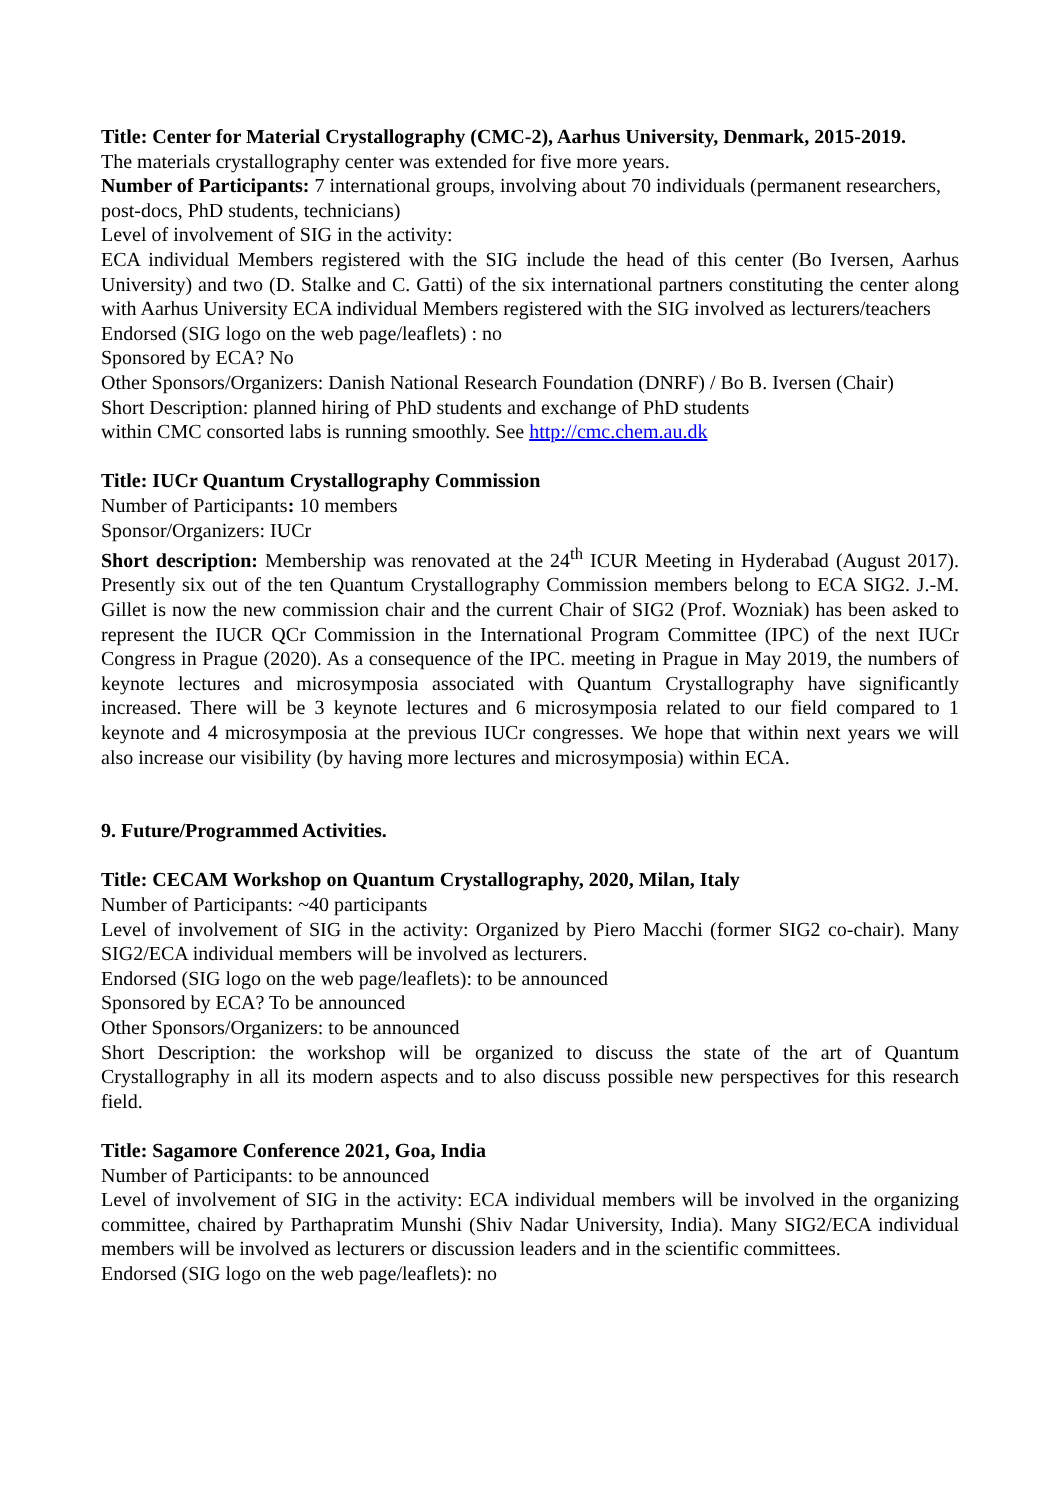Title: Center for Material Crystallography (CMC-2), Aarhus University, Denmark, 2015-2019.
The materials crystallography center was extended for five more years.
Number of Participants: 7 international groups, involving about 70 individuals (permanent researchers, post-docs, PhD students, technicians)
Level of involvement of SIG in the activity:
ECA individual Members registered with the SIG include the head of this center (Bo Iversen, Aarhus University) and two (D. Stalke and C. Gatti) of the six international partners constituting the center along with Aarhus University ECA individual Members registered with the SIG involved as lecturers/teachers
Endorsed (SIG logo on the web page/leaflets) : no
Sponsored by ECA? No
Other Sponsors/Organizers: Danish National Research Foundation (DNRF) / Bo B. Iversen (Chair)
Short Description: planned hiring of PhD students and exchange of PhD students
within CMC consorted labs is running smoothly. See http://cmc.chem.au.dk
Title: IUCr Quantum Crystallography Commission
Number of Participants: 10 members
Sponsor/Organizers: IUCr
Short description: Membership was renovated at the 24<sup>th</sup> ICUR Meeting in Hyderabad (August 2017). Presently six out of the ten Quantum Crystallography Commission members belong to ECA SIG2. J.-M. Gillet is now the new commission chair and the current Chair of SIG2 (Prof. Wozniak) has been asked to represent the IUCR QCr Commission in the International Program Committee (IPC) of the next IUCr Congress in Prague (2020). As a consequence of the IPC. meeting in Prague in May 2019, the numbers of keynote lectures and microsymposia associated with Quantum Crystallography have significantly increased. There will be 3 keynote lectures and 6 microsymposia related to our field compared to 1 keynote and 4 microsymposia at the previous IUCr congresses. We hope that within next years we will also increase our visibility (by having more lectures and microsymposia) within ECA.
9. Future/Programmed Activities.
Title: CECAM Workshop on Quantum Crystallography, 2020, Milan, Italy
Number of Participants: ~40 participants
Level of involvement of SIG in the activity: Organized by Piero Macchi (former SIG2 co-chair). Many SIG2/ECA individual members will be involved as lecturers.
Endorsed (SIG logo on the web page/leaflets): to be announced
Sponsored by ECA? To be announced
Other Sponsors/Organizers: to be announced
Short Description: the workshop will be organized to discuss the state of the art of Quantum Crystallography in all its modern aspects and to also discuss possible new perspectives for this research field.
Title: Sagamore Conference 2021, Goa, India
Number of Participants: to be announced
Level of involvement of SIG in the activity: ECA individual members will be involved in the organizing committee, chaired by Parthapratim Munshi (Shiv Nadar University, India). Many SIG2/ECA individual members will be involved as lecturers or discussion leaders and in the scientific committees.
Endorsed (SIG logo on the web page/leaflets): no